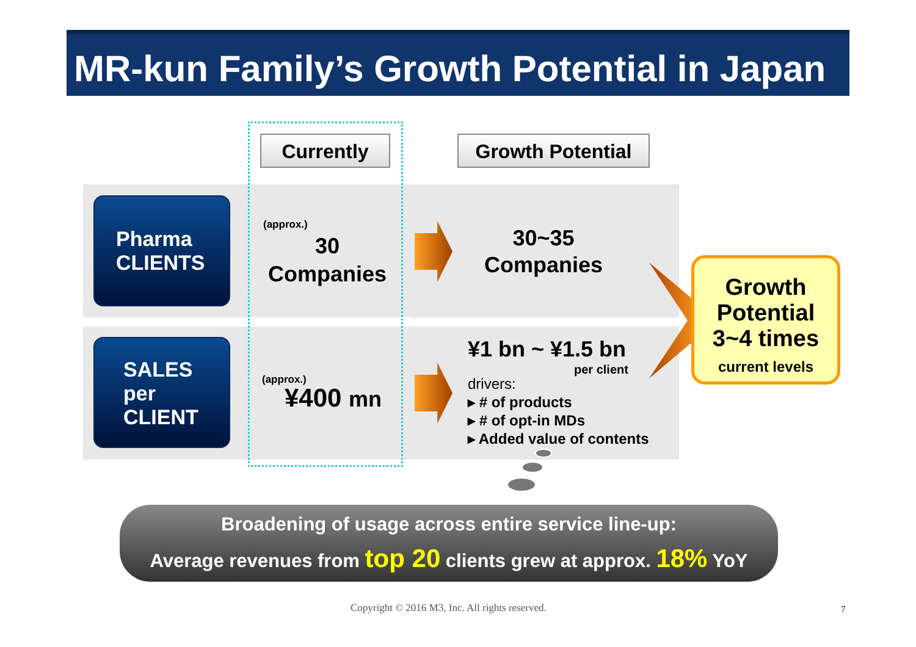MR-kun Family’s Growth Potential in Japan
Currently Growth Potential
Pharma
CLIENTS
SALES
per
CLIENT
(approx.)
30
Companies
(approx.)
¥400 mn
30~35
Companies
¥1 bn ~ ¥1.5 bn
per client
drivers:
▸ # of products
▸ # of opt-in MDs
▸ Added value of contents
Growth
Potential
3~4 times
current levels
Broadening of usage across entire service line-up:
Average revenues from top 20 clients grew at approx. 18% YoY
Copyright © 2016 M3, Inc. All rights reserved.
7